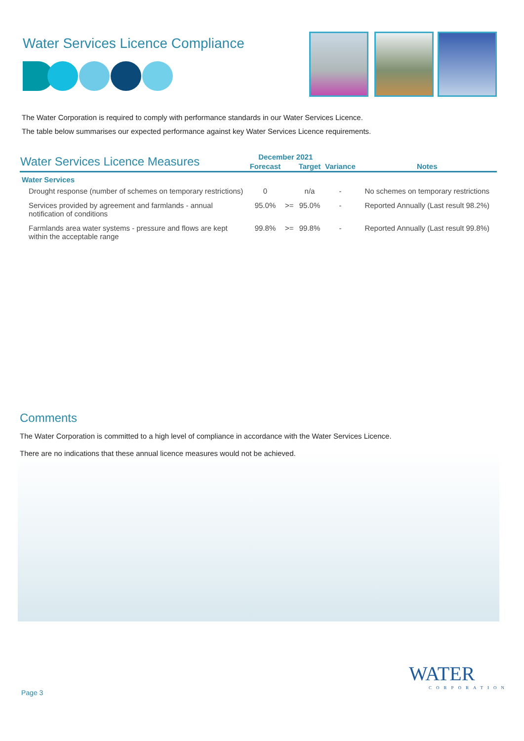Water Services Licence Compliance
The Water Corporation is required to comply with performance standards in our Water Services Licence.
The table below summarises our expected performance against key Water Services Licence requirements.
| Water Services Licence Measures | December 2021 | | | | |
| --- | --- | --- | --- | --- | --- |
| | Forecast | | Target | Variance | Notes |
| Water Services | | | | | |
| Drought response (number of schemes on temporary restrictions) | 0 | | n/a | - | No schemes on temporary restrictions |
| Services provided by agreement and farmlands - annual notification of conditions | 95.0% | >= | 95.0% | - | Reported Annually (Last result 98.2%) |
| Farmlands area water systems - pressure and flows are kept within the acceptable range | 99.8% | >= | 99.8% | - | Reported Annually (Last result 99.8%) |
Comments
The Water Corporation is committed to a high level of compliance in accordance with the Water Services Licence.
There are no indications that these annual licence measures would not be achieved.
WATER
CORPORATION
Page 3